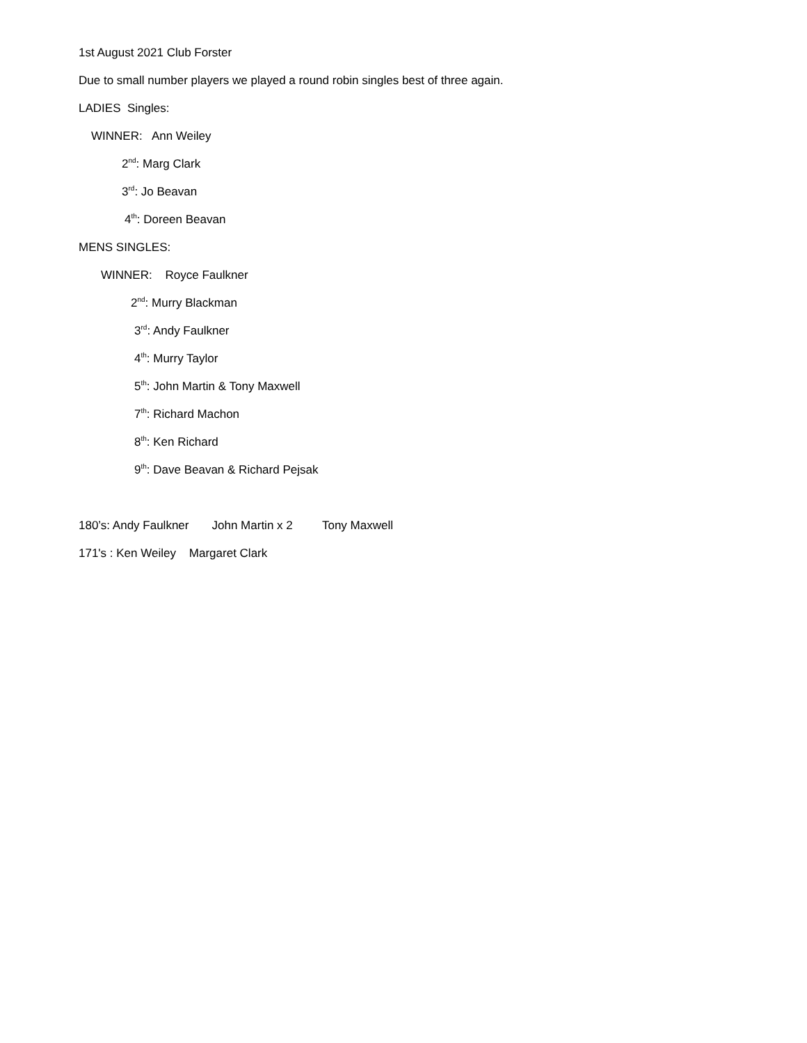1st August 2021 Club Forster
Due to small number players we played a round robin singles best of three again.
LADIES Singles:
WINNER: Ann Weiley
2<sup>nd</sup>: Marg Clark
3<sup>rd</sup>: Jo Beavan
4<sup>th</sup>: Doreen Beavan
MENS SINGLES:
WINNER: Royce Faulkner
2<sup>nd</sup>: Murry Blackman
3<sup>rd</sup>: Andy Faulkner
4<sup>th</sup>: Murry Taylor
5<sup>th</sup>: John Martin & Tony Maxwell
7<sup>th</sup>: Richard Machon
8<sup>th</sup>: Ken Richard
9<sup>th</sup>: Dave Beavan & Richard Pejsak
180’s: Andy Faulkner John Martin x 2 Tony Maxwell
171's : Ken Weiley Margaret Clark